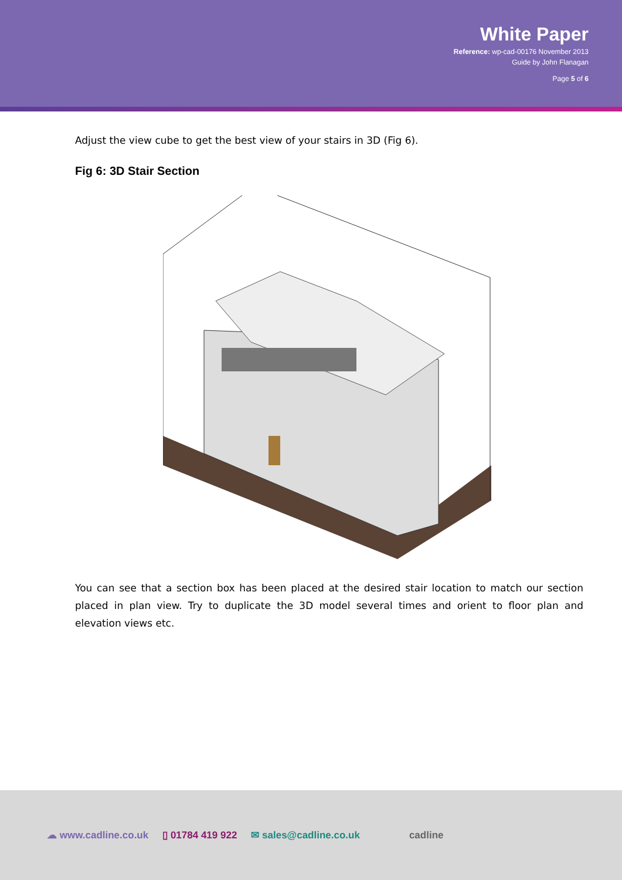White Paper
Reference: wp-cad-00176 November 2013
Guide by John Flanagan
Page 5 of 6
Adjust the view cube to get the best view of your stairs in 3D (Fig 6).
Fig 6: 3D Stair Section
You can see that a section box has been placed at the desired stair location to match our section placed in plan view. Try to duplicate the 3D model several times and orient to floor plan and elevation views etc.
☁ www.cadline.co.uk ▯ 01784 419 922 ✉ sales@cadline.co.uk cadline